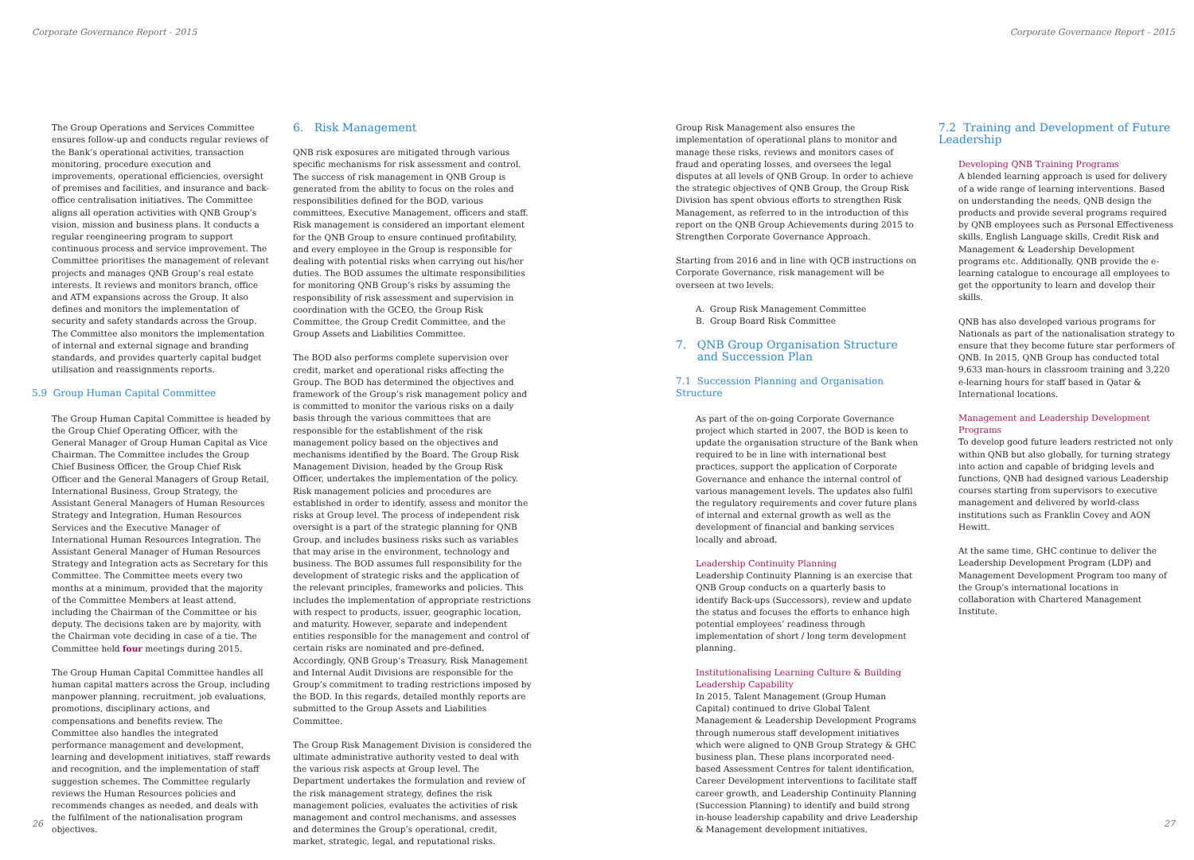Corporate Governance Report - 2015
The Group Operations and Services Committee ensures follow-up and conducts regular reviews of the Bank’s operational activities, transaction monitoring, procedure execution and improvements, operational efficiencies, oversight of premises and facilities, and insurance and back-office centralisation initiatives. The Committee aligns all operation activities with QNB Group’s vision, mission and business plans. It conducts a regular reengineering program to support continuous process and service improvement. The Committee prioritises the management of relevant projects and manages QNB Group’s real estate interests. It reviews and monitors branch, office and ATM expansions across the Group. It also defines and monitors the implementation of security and safety standards across the Group. The Committee also monitors the implementation of internal and external signage and branding standards, and provides quarterly capital budget utilisation and reassignments reports.
5.9 Group Human Capital Committee
The Group Human Capital Committee is headed by the Group Chief Operating Officer, with the General Manager of Group Human Capital as Vice Chairman. The Committee includes the Group Chief Business Officer, the Group Chief Risk Officer and the General Managers of Group Retail, International Business, Group Strategy, the Assistant General Managers of Human Resources Strategy and Integration, Human Resources Services and the Executive Manager of International Human Resources Integration. The Assistant General Manager of Human Resources Strategy and Integration acts as Secretary for this Committee. The Committee meets every two months at a minimum, provided that the majority of the Committee Members at least attend, including the Chairman of the Committee or his deputy. The decisions taken are by majority, with the Chairman vote deciding in case of a tie. The Committee held four meetings during 2015.
The Group Human Capital Committee handles all human capital matters across the Group, including manpower planning, recruitment, job evaluations, promotions, disciplinary actions, and compensations and benefits review. The Committee also handles the integrated performance management and development, learning and development initiatives, staff rewards and recognition, and the implementation of staff suggestion schemes. The Committee regularly reviews the Human Resources policies and recommends changes as needed, and deals with the fulfilment of the nationalisation program objectives.
6. Risk Management
QNB risk exposures are mitigated through various specific mechanisms for risk assessment and control. The success of risk management in QNB Group is generated from the ability to focus on the roles and responsibilities defined for the BOD, various committees, Executive Management, officers and staff. Risk management is considered an important element for the QNB Group to ensure continued profitability, and every employee in the Group is responsible for dealing with potential risks when carrying out his/her duties. The BOD assumes the ultimate responsibilities for monitoring QNB Group’s risks by assuming the responsibility of risk assessment and supervision in coordination with the GCEO, the Group Risk Committee, the Group Credit Committee, and the Group Assets and Liabilities Committee.
The BOD also performs complete supervision over credit, market and operational risks affecting the Group. The BOD has determined the objectives and framework of the Group’s risk management policy and is committed to monitor the various risks on a daily basis through the various committees that are responsible for the establishment of the risk management policy based on the objectives and mechanisms identified by the Board. The Group Risk Management Division, headed by the Group Risk Officer, undertakes the implementation of the policy. Risk management policies and procedures are established in order to identify, assess and monitor the risks at Group level. The process of independent risk oversight is a part of the strategic planning for QNB Group, and includes business risks such as variables that may arise in the environment, technology and business. The BOD assumes full responsibility for the development of strategic risks and the application of the relevant principles, frameworks and policies. This includes the implementation of appropriate restrictions with respect to products, issuer, geographic location, and maturity. However, separate and independent entities responsible for the management and control of certain risks are nominated and pre-defined. Accordingly, QNB Group’s Treasury, Risk Management and Internal Audit Divisions are responsible for the Group’s commitment to trading restrictions imposed by the BOD. In this regards, detailed monthly reports are submitted to the Group Assets and Liabilities Committee.
The Group Risk Management Division is considered the ultimate administrative authority vested to deal with the various risk aspects at Group level. The Department undertakes the formulation and review of the risk management strategy, defines the risk management policies, evaluates the activities of risk management and control mechanisms, and assesses and determines the Group’s operational, credit, market, strategic, legal, and reputational risks.
26
Corporate Governance Report - 2015
Group Risk Management also ensures the implementation of operational plans to monitor and manage these risks, reviews and monitors cases of fraud and operating losses, and oversees the legal disputes at all levels of QNB Group. In order to achieve the strategic objectives of QNB Group, the Group Risk Division has spent obvious efforts to strengthen Risk Management, as referred to in the introduction of this report on the QNB Group Achievements during 2015 to Strengthen Corporate Governance Approach.
Starting from 2016 and in line with QCB instructions on Corporate Governance, risk management will be overseen at two levels:
A. Group Risk Management Committee
B. Group Board Risk Committee
7. QNB Group Organisation Structure
and Succession Plan
7.1 Succession Planning and Organisation Structure
As part of the on-going Corporate Governance project which started in 2007, the BOD is keen to update the organisation structure of the Bank when required to be in line with international best practices, support the application of Corporate Governance and enhance the internal control of various management levels. The updates also fulfil the regulatory requirements and cover future plans of internal and external growth as well as the development of financial and banking services locally and abroad.
Leadership Continuity Planning
Leadership Continuity Planning is an exercise that QNB Group conducts on a quarterly basis to identify Back-ups (Successors), review and update the status and focuses the efforts to enhance high potential employees’ readiness through implementation of short / long term development planning.
Institutionalising Learning Culture & Building Leadership Capability
In 2015, Talent Management (Group Human Capital) continued to drive Global Talent Management & Leadership Development Programs through numerous staff development initiatives which were aligned to QNB Group Strategy & GHC business plan. These plans incorporated need-based Assessment Centres for talent identification, Career Development interventions to facilitate staff career growth, and Leadership Continuity Planning (Succession Planning) to identify and build strong in-house leadership capability and drive Leadership & Management development initiatives.
7.2 Training and Development of Future Leadership
Developing QNB Training Programs
A blended learning approach is used for delivery of a wide range of learning interventions. Based on understanding the needs, QNB design the products and provide several programs required by QNB employees such as Personal Effectiveness skills, English Language skills, Credit Risk and Management & Leadership Development programs etc. Additionally, QNB provide the e-learning catalogue to encourage all employees to get the opportunity to learn and develop their skills.
QNB has also developed various programs for Nationals as part of the nationalisation strategy to ensure that they become future star performers of QNB. In 2015, QNB Group has conducted total 9,633 man-hours in classroom training and 3,220 e-learning hours for staff based in Qatar & International locations.
Management and Leadership Development Programs
To develop good future leaders restricted not only within QNB but also globally, for turning strategy into action and capable of bridging levels and functions, QNB had designed various Leadership courses starting from supervisors to executive management and delivered by world-class institutions such as Franklin Covey and AON Hewitt.
At the same time, GHC continue to deliver the Leadership Development Program (LDP) and Management Development Program too many of the Group’s international locations in collaboration with Chartered Management Institute.
27